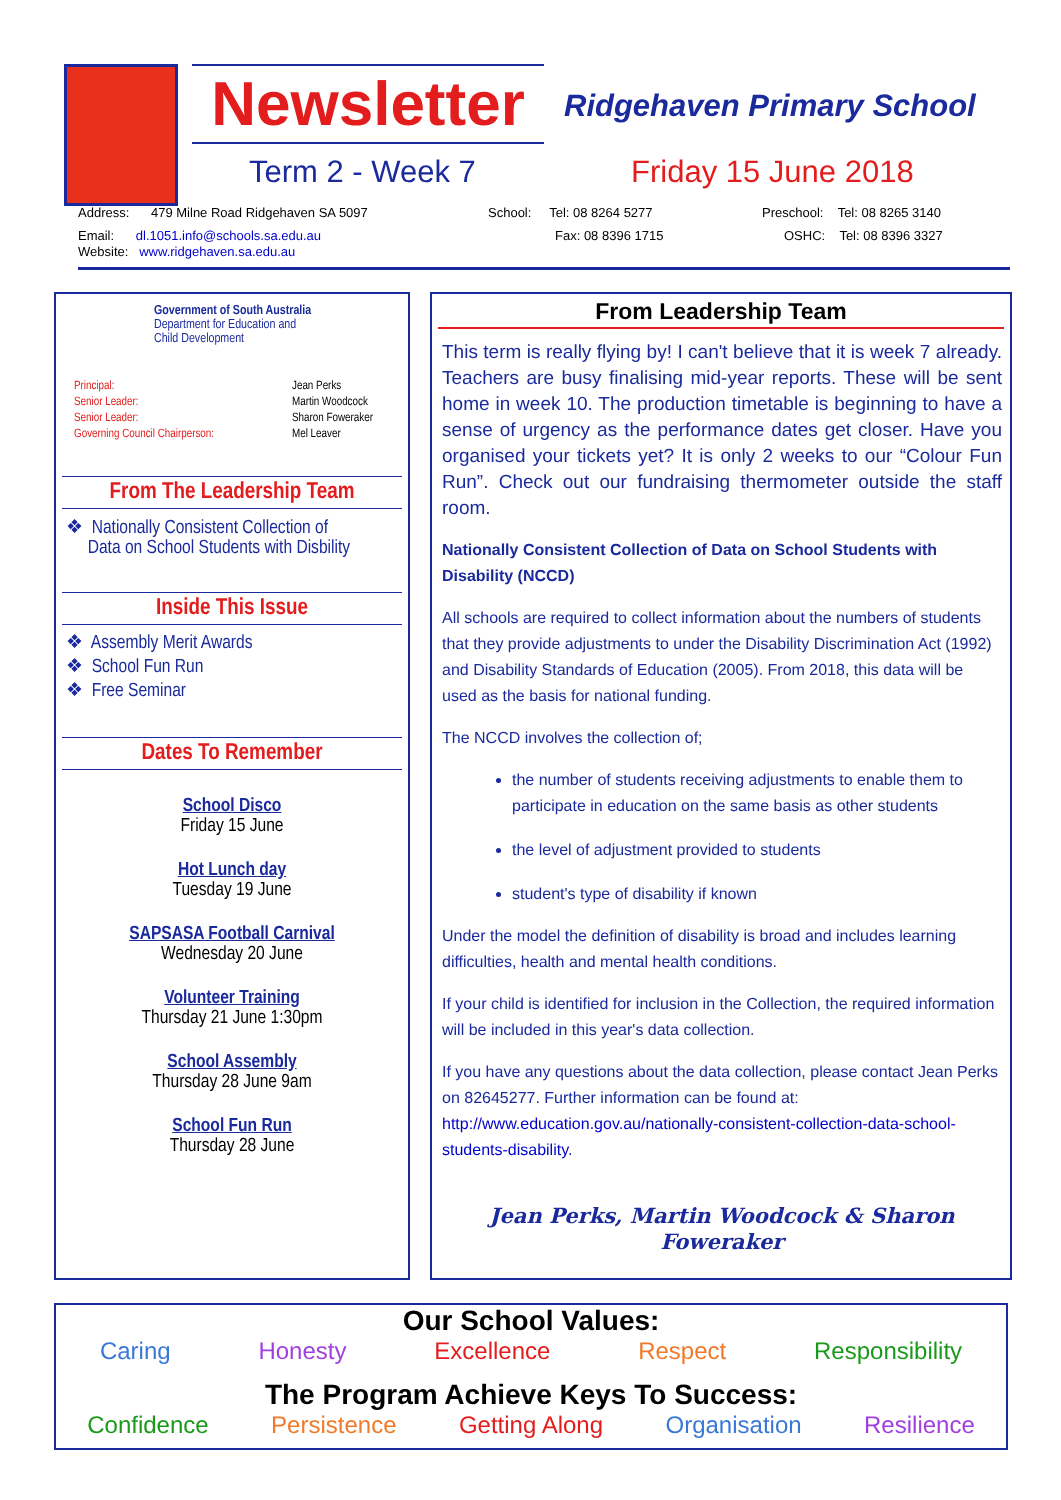Newsletter
Ridgehaven Primary School
Term 2 - Week 7 Friday 15 June 2018
Address: 479 Milne Road Ridgehaven SA 5097
School: Tel: 08 8264 5277
Preschool: Tel: 08 8265 3140
Email: dl.1051.info@schools.sa.edu.au
Fax: 08 8396 1715 OSHC: Tel: 08 8396 3327
Website: www.ridgehaven.sa.edu.au
Government of South Australia
Department for Education and
Child Development
Principal:
Senior Leader:
Senior Leader:
Governing Council Chairperson:
Jean Perks
Martin Woodcock
Sharon Foweraker
Mel Leaver
From The Leadership Team
❖ Nationally Consistent Collection of
Data on School Students with Disbility
Inside This Issue
❖ Assembly Merit Awards
❖ School Fun Run
❖ Free Seminar
Dates To Remember
School Disco
Friday 15 June
Hot Lunch day
Tuesday 19 June
SAPSASA Football Carnival
Wednesday 20 June
Volunteer Training
Thursday 21 June 1:30pm
School Assembly
Thursday 28 June 9am
School Fun Run
Thursday 28 June
From Leadership Team
This term is really flying by! I can't believe that it is week 7 already. Teachers are busy finalising mid-year reports. These will be sent home in week 10. The production timetable is beginning to have a sense of urgency as the performance dates get closer. Have you organised your tickets yet? It is only 2 weeks to our “Colour Fun Run”. Check out our fundraising thermometer outside the staff room.
Nationally Consistent Collection of Data on School Students with Disability (NCCD)
All schools are required to collect information about the numbers of students that they provide adjustments to under the Disability Discrimination Act (1992) and Disability Standards of Education (2005). From 2018, this data will be used as the basis for national funding.
The NCCD involves the collection of;
the number of students receiving adjustments to enable them to participate in education on the same basis as other students
the level of adjustment provided to students
student's type of disability if known
Under the model the definition of disability is broad and includes learning difficulties, health and mental health conditions.
If your child is identified for inclusion in the Collection, the required information will be included in this year's data collection.
If you have any questions about the data collection, please contact Jean Perks on 82645277. Further information can be found at: http://www.education.gov.au/nationally-consistent-collection-data-school-students-disability.
Jean Perks, Martin Woodcock & Sharon Foweraker
Our School Values:
Caring Honesty Excellence Respect Responsibility
The Program Achieve Keys To Success:
Confidence Persistence Getting Along Organisation Resilience